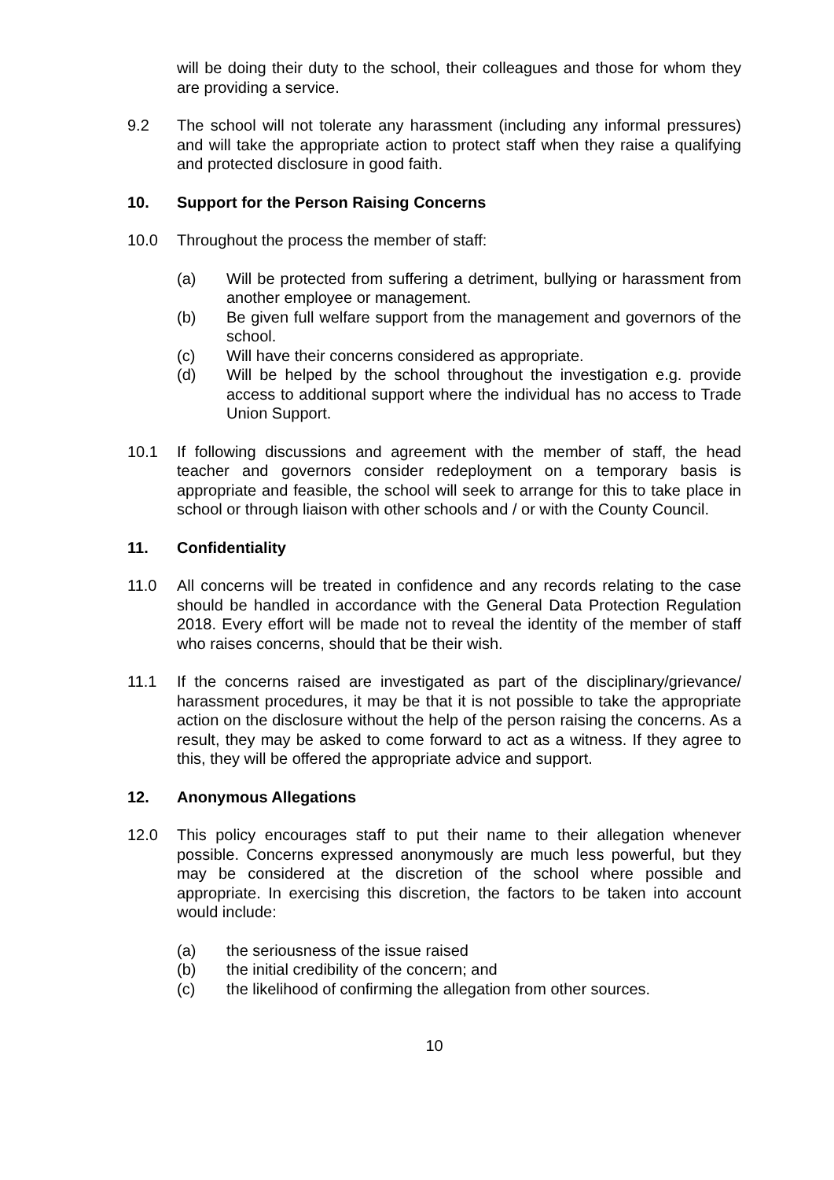will be doing their duty to the school, their colleagues and those for whom they are providing a service.
9.2 The school will not tolerate any harassment (including any informal pressures) and will take the appropriate action to protect staff when they raise a qualifying and protected disclosure in good faith.
10. Support for the Person Raising Concerns
10.0 Throughout the process the member of staff:
(a) Will be protected from suffering a detriment, bullying or harassment from another employee or management.
(b) Be given full welfare support from the management and governors of the school.
(c) Will have their concerns considered as appropriate.
(d) Will be helped by the school throughout the investigation e.g. provide access to additional support where the individual has no access to Trade Union Support.
10.1 If following discussions and agreement with the member of staff, the head teacher and governors consider redeployment on a temporary basis is appropriate and feasible, the school will seek to arrange for this to take place in school or through liaison with other schools and / or with the County Council.
11. Confidentiality
11.0 All concerns will be treated in confidence and any records relating to the case should be handled in accordance with the General Data Protection Regulation 2018. Every effort will be made not to reveal the identity of the member of staff who raises concerns, should that be their wish.
11.1 If the concerns raised are investigated as part of the disciplinary/grievance/ harassment procedures, it may be that it is not possible to take the appropriate action on the disclosure without the help of the person raising the concerns. As a result, they may be asked to come forward to act as a witness. If they agree to this, they will be offered the appropriate advice and support.
12. Anonymous Allegations
12.0 This policy encourages staff to put their name to their allegation whenever possible. Concerns expressed anonymously are much less powerful, but they may be considered at the discretion of the school where possible and appropriate. In exercising this discretion, the factors to be taken into account would include:
(a) the seriousness of the issue raised
(b) the initial credibility of the concern; and
(c) the likelihood of confirming the allegation from other sources.
10